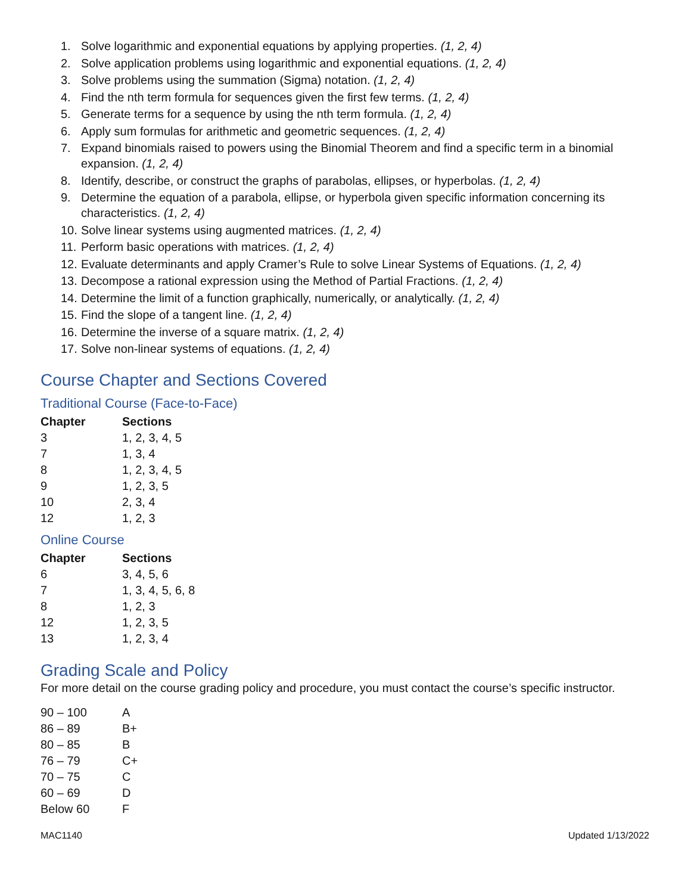1. Solve logarithmic and exponential equations by applying properties. (1, 2, 4)
2. Solve application problems using logarithmic and exponential equations. (1, 2, 4)
3. Solve problems using the summation (Sigma) notation. (1, 2, 4)
4. Find the nth term formula for sequences given the first few terms. (1, 2, 4)
5. Generate terms for a sequence by using the nth term formula. (1, 2, 4)
6. Apply sum formulas for arithmetic and geometric sequences. (1, 2, 4)
7. Expand binomials raised to powers using the Binomial Theorem and find a specific term in a binomial expansion. (1, 2, 4)
8. Identify, describe, or construct the graphs of parabolas, ellipses, or hyperbolas. (1, 2, 4)
9. Determine the equation of a parabola, ellipse, or hyperbola given specific information concerning its characteristics. (1, 2, 4)
10. Solve linear systems using augmented matrices. (1, 2, 4)
11. Perform basic operations with matrices. (1, 2, 4)
12. Evaluate determinants and apply Cramer’s Rule to solve Linear Systems of Equations. (1, 2, 4)
13. Decompose a rational expression using the Method of Partial Fractions. (1, 2, 4)
14. Determine the limit of a function graphically, numerically, or analytically. (1, 2, 4)
15. Find the slope of a tangent line. (1, 2, 4)
16. Determine the inverse of a square matrix. (1, 2, 4)
17. Solve non-linear systems of equations. (1, 2, 4)
Course Chapter and Sections Covered
Traditional Course (Face-to-Face)
| Chapter | Sections |
| --- | --- |
| 3 | 1, 2, 3, 4, 5 |
| 7 | 1, 3, 4 |
| 8 | 1, 2, 3, 4, 5 |
| 9 | 1, 2, 3, 5 |
| 10 | 2, 3, 4 |
| 12 | 1, 2, 3 |
Online Course
| Chapter | Sections |
| --- | --- |
| 6 | 3, 4, 5, 6 |
| 7 | 1, 3, 4, 5, 6, 8 |
| 8 | 1, 2, 3 |
| 12 | 1, 2, 3, 5 |
| 13 | 1, 2, 3, 4 |
Grading Scale and Policy
For more detail on the course grading policy and procedure, you must contact the course’s specific instructor.
| 90 – 100 | A |
| 86 – 89 | B+ |
| 80 – 85 | B |
| 76 – 79 | C+ |
| 70 – 75 | C |
| 60 – 69 | D |
| Below 60 | F |
MAC1140 Updated 1/13/2022